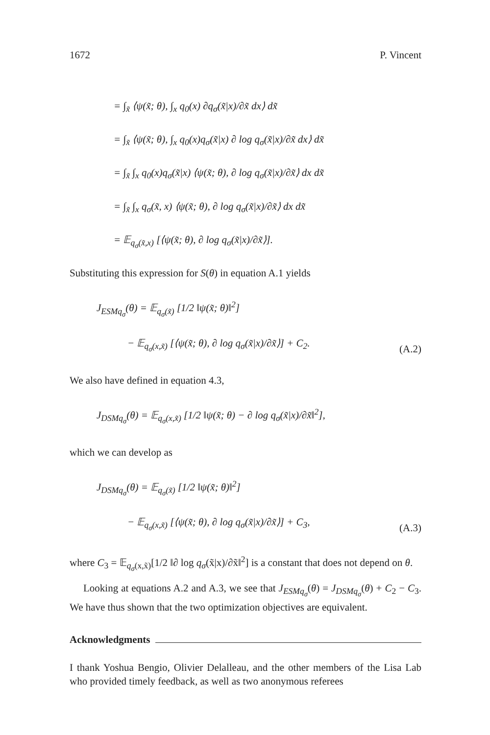1672 P. Vincent
= ∫<sub>x̃</sub> ⟨ψ(x̃; θ), ∫<sub>x</sub> q<sub>0</sub>(x) ∂q<sub>σ</sub>(x̃|x)/∂x̃ dx⟩ dx̃
= ∫<sub>x̃</sub> ⟨ψ(x̃; θ), ∫<sub>x</sub> q<sub>0</sub>(x)q<sub>σ</sub>(x̃|x) ∂ log q<sub>σ</sub>(x̃|x)/∂x̃ dx⟩ dx̃
= ∫<sub>x̃</sub> ∫<sub>x</sub> q<sub>0</sub>(x)q<sub>σ</sub>(x̃|x) ⟨ψ(x̃; θ), ∂ log q<sub>σ</sub>(x̃|x)/∂x̃⟩ dx dx̃
= ∫<sub>x̃</sub> ∫<sub>x</sub> q<sub>σ</sub>(x̃, x) ⟨ψ(x̃; θ), ∂ log q<sub>σ</sub>(x̃|x)/∂x̃⟩ dx dx̃
= 𝔼<sub>q<sub>σ</sub>(x̃,x)</sub> [⟨ψ(x̃; θ), ∂ log q<sub>σ</sub>(x̃|x)/∂x̃⟩].
Substituting this expression for S(θ) in equation A.1 yields
J<sub>ESMq<sub>σ</sub></sub>(θ) = 𝔼<sub>q<sub>σ</sub>(x̃)</sub> [1/2 ‖ψ(x̃; θ)‖<sup>2</sup>]
− 𝔼<sub>q<sub>σ</sub>(x,x̃)</sub> [⟨ψ(x̃; θ), ∂ log q<sub>σ</sub>(x̃|x)/∂x̃⟩] + C<sub>2</sub>.
(A.2)
We also have defined in equation 4.3,
J<sub>DSMq<sub>σ</sub></sub>(θ) = 𝔼<sub>q<sub>σ</sub>(x,x̃)</sub> [1/2 ‖ψ(x̃; θ) − ∂ log q<sub>σ</sub>(x̃|x)/∂x̃‖<sup>2</sup>],
which we can develop as
J<sub>DSMq<sub>σ</sub></sub>(θ) = 𝔼<sub>q<sub>σ</sub>(x̃)</sub> [1/2 ‖ψ(x̃; θ)‖<sup>2</sup>]
− 𝔼<sub>q<sub>σ</sub>(x,x̃)</sub> [⟨ψ(x̃; θ), ∂ log q<sub>σ</sub>(x̃|x)/∂x̃⟩] + C<sub>3</sub>,
(A.3)
where C<sub>3</sub> = 𝔼<sub>q<sub>σ</sub>(x,x̃)</sub>[1/2 ‖∂ log q<sub>σ</sub>(x̃|x)/∂x̃‖<sup>2</sup>] is a constant that does not depend on θ.
Looking at equations A.2 and A.3, we see that J<sub>ESMq<sub>σ</sub></sub>(θ) = J<sub>DSMq<sub>σ</sub></sub>(θ) + C<sub>2</sub> − C<sub>3</sub>. We have thus shown that the two optimization objectives are equivalent.
Acknowledgments
I thank Yoshua Bengio, Olivier Delalleau, and the other members of the Lisa Lab who provided timely feedback, as well as two anonymous referees